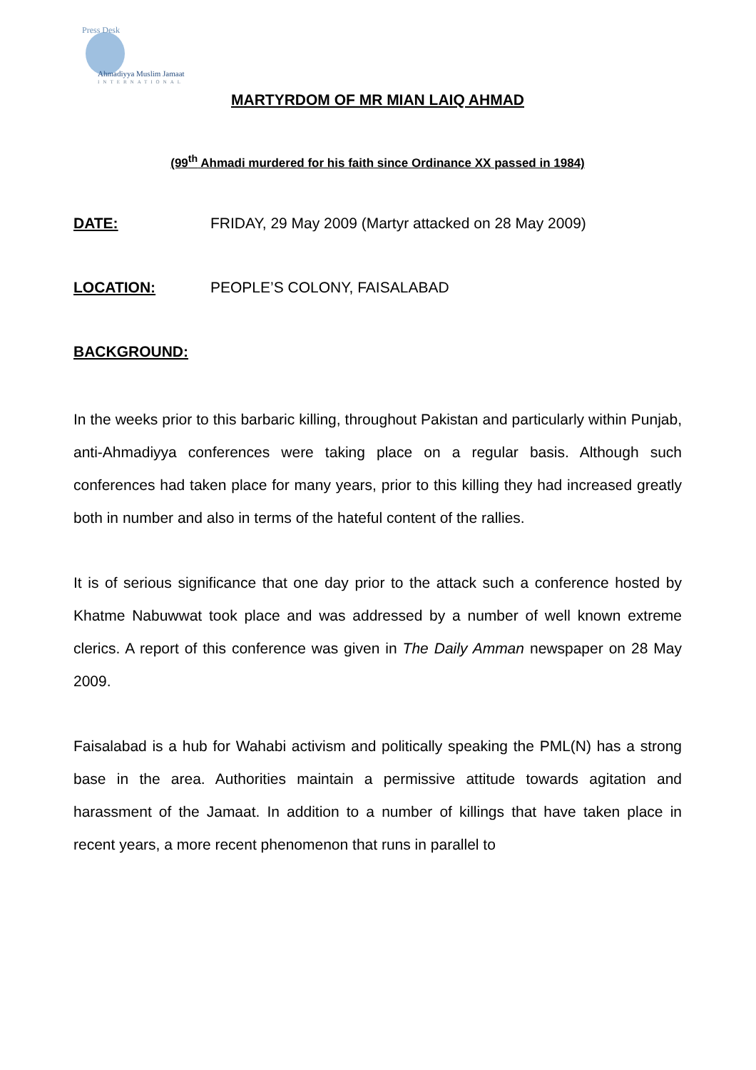Press Desk
Ahmadiyya Muslim Jamaat
INTERNATIONAL
MARTYRDOM OF MR MIAN LAIQ AHMAD
(99<sup>th</sup> Ahmadi murdered for his faith since Ordinance XX passed in 1984)
DATE: FRIDAY, 29 May 2009 (Martyr attacked on 28 May 2009)
LOCATION: PEOPLE’S COLONY, FAISALABAD
BACKGROUND:
In the weeks prior to this barbaric killing, throughout Pakistan and particularly within Punjab, anti-Ahmadiyya conferences were taking place on a regular basis. Although such conferences had taken place for many years, prior to this killing they had increased greatly both in number and also in terms of the hateful content of the rallies.
It is of serious significance that one day prior to the attack such a conference hosted by Khatme Nabuwwat took place and was addressed by a number of well known extreme clerics. A report of this conference was given in The Daily Amman newspaper on 28 May 2009.
Faisalabad is a hub for Wahabi activism and politically speaking the PML(N) has a strong base in the area. Authorities maintain a permissive attitude towards agitation and harassment of the Jamaat. In addition to a number of killings that have taken place in recent years, a more recent phenomenon that runs in parallel to